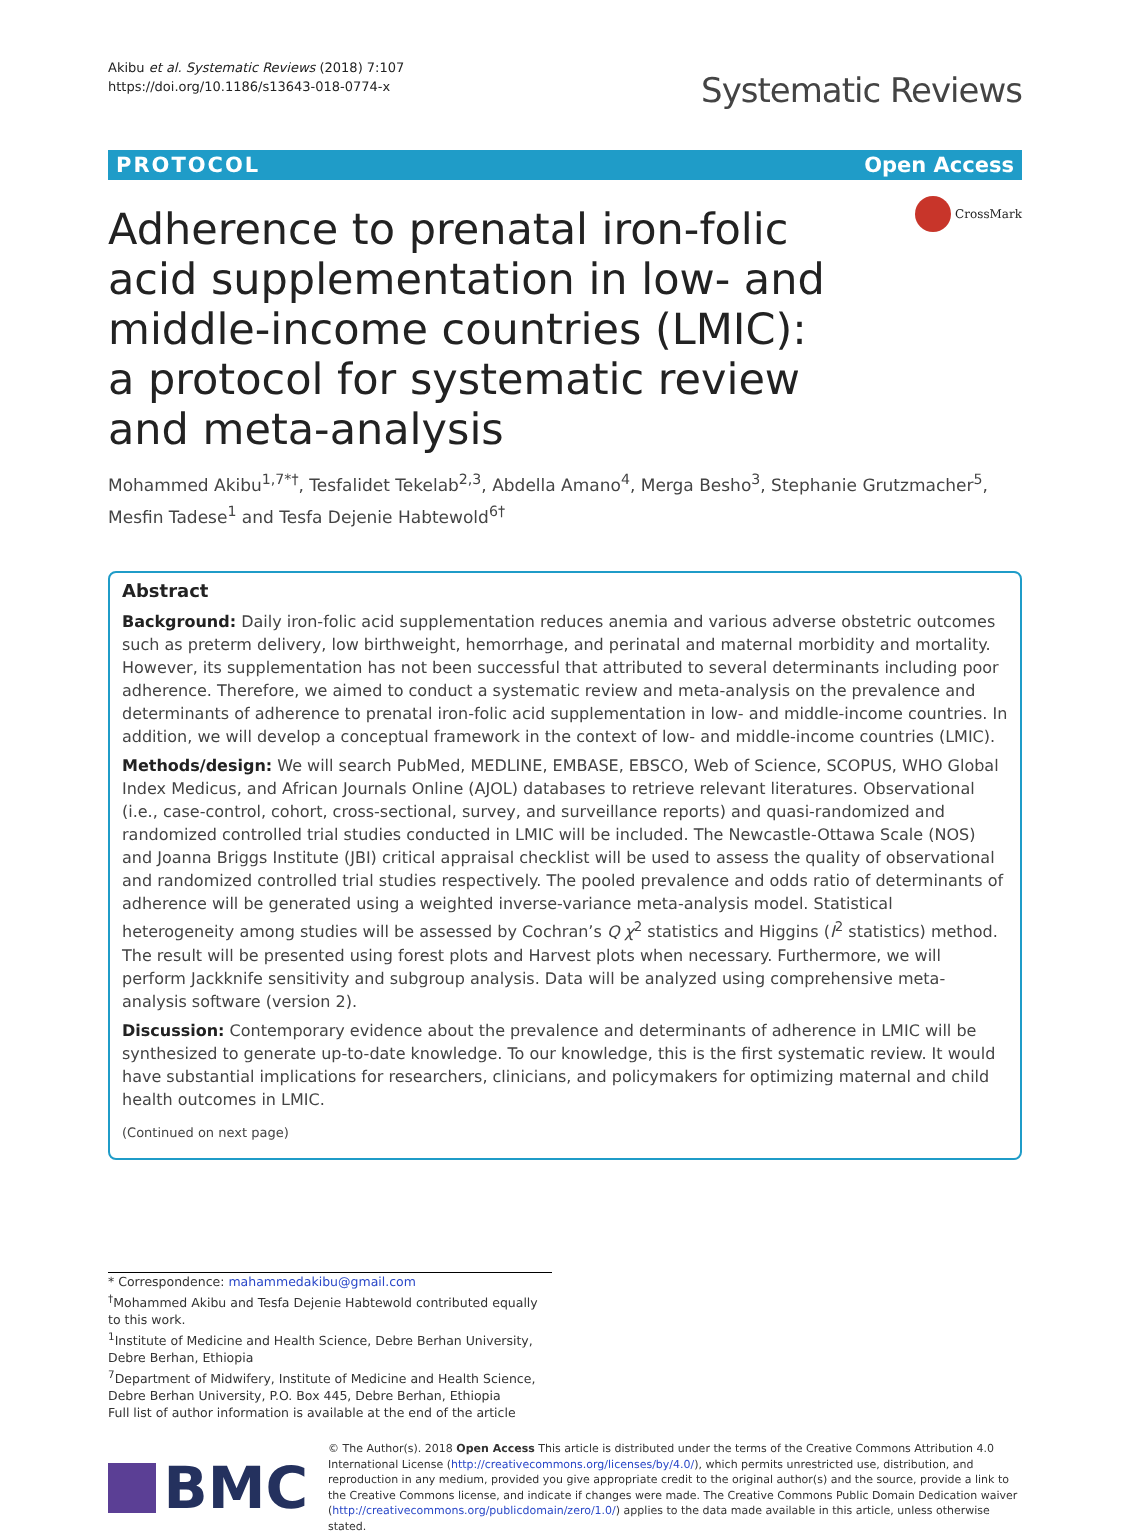Akibu et al. Systematic Reviews (2018) 7:107
https://doi.org/10.1186/s13643-018-0774-x
Systematic Reviews
PROTOCOL Open Access
Adherence to prenatal iron-folic acid supplementation in low- and middle-income countries (LMIC): a protocol for systematic review and meta-analysis
CrossMark
Mohammed Akibu<sup>1,7*†</sup>, Tesfalidet Tekelab<sup>2,3</sup>, Abdella Amano<sup>4</sup>, Merga Besho<sup>3</sup>, Stephanie Grutzmacher<sup>5</sup>, Mesfin Tadese<sup>1</sup> and Tesfa Dejenie Habtewold<sup>6†</sup>
Abstract
Background: Daily iron-folic acid supplementation reduces anemia and various adverse obstetric outcomes such as preterm delivery, low birthweight, hemorrhage, and perinatal and maternal morbidity and mortality. However, its supplementation has not been successful that attributed to several determinants including poor adherence. Therefore, we aimed to conduct a systematic review and meta-analysis on the prevalence and determinants of adherence to prenatal iron-folic acid supplementation in low- and middle-income countries. In addition, we will develop a conceptual framework in the context of low- and middle-income countries (LMIC).
Methods/design: We will search PubMed, MEDLINE, EMBASE, EBSCO, Web of Science, SCOPUS, WHO Global Index Medicus, and African Journals Online (AJOL) databases to retrieve relevant literatures. Observational (i.e., case-control, cohort, cross-sectional, survey, and surveillance reports) and quasi-randomized and randomized controlled trial studies conducted in LMIC will be included. The Newcastle-Ottawa Scale (NOS) and Joanna Briggs Institute (JBI) critical appraisal checklist will be used to assess the quality of observational and randomized controlled trial studies respectively. The pooled prevalence and odds ratio of determinants of adherence will be generated using a weighted inverse-variance meta-analysis model. Statistical heterogeneity among studies will be assessed by Cochran’s Q χ<sup>2</sup> statistics and Higgins (I<sup>2</sup> statistics) method. The result will be presented using forest plots and Harvest plots when necessary. Furthermore, we will perform Jackknife sensitivity and subgroup analysis. Data will be analyzed using comprehensive meta-analysis software (version 2).
Discussion: Contemporary evidence about the prevalence and determinants of adherence in LMIC will be synthesized to generate up-to-date knowledge. To our knowledge, this is the first systematic review. It would have substantial implications for researchers, clinicians, and policymakers for optimizing maternal and child health outcomes in LMIC.
(Continued on next page)
* Correspondence: mahammedakibu@gmail.com
<sup>†</sup> Mohammed Akibu and Tesfa Dejenie Habtewold contributed equally to this work.
<sup>1</sup> Institute of Medicine and Health Science, Debre Berhan University, Debre Berhan, Ethiopia
<sup>7</sup> Department of Midwifery, Institute of Medicine and Health Science, Debre Berhan University, P.O. Box 445, Debre Berhan, Ethiopia
Full list of author information is available at the end of the article
BMC
© The Author(s). 2018 Open Access This article is distributed under the terms of the Creative Commons Attribution 4.0 International License (http://creativecommons.org/licenses/by/4.0/), which permits unrestricted use, distribution, and reproduction in any medium, provided you give appropriate credit to the original author(s) and the source, provide a link to the Creative Commons license, and indicate if changes were made. The Creative Commons Public Domain Dedication waiver (http://creativecommons.org/publicdomain/zero/1.0/) applies to the data made available in this article, unless otherwise stated.